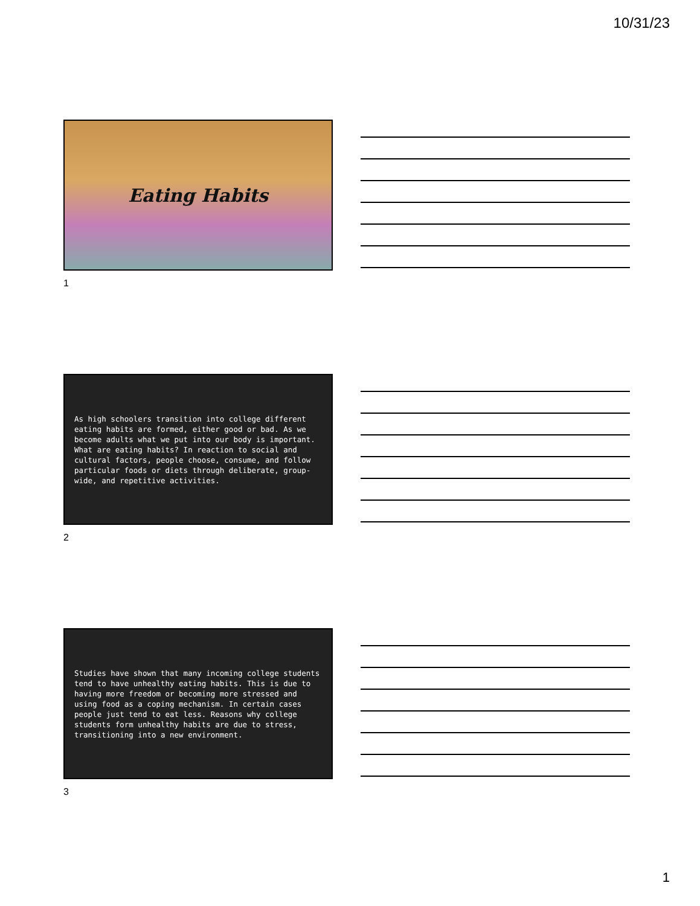10/31/23
Eating Habits
1
As high schoolers transition into college different eating habits are formed, either good or bad. As we become adults what we put into our body is important. What are eating habits? In reaction to social and cultural factors, people choose, consume, and follow particular foods or diets through deliberate, group-wide, and repetitive activities.
2
Studies have shown that many incoming college students tend to have unhealthy eating habits. This is due to having more freedom or becoming more stressed and using food as a coping mechanism. In certain cases people just tend to eat less. Reasons why college students form unhealthy habits are due to stress, transitioning into a new environment.
3
1